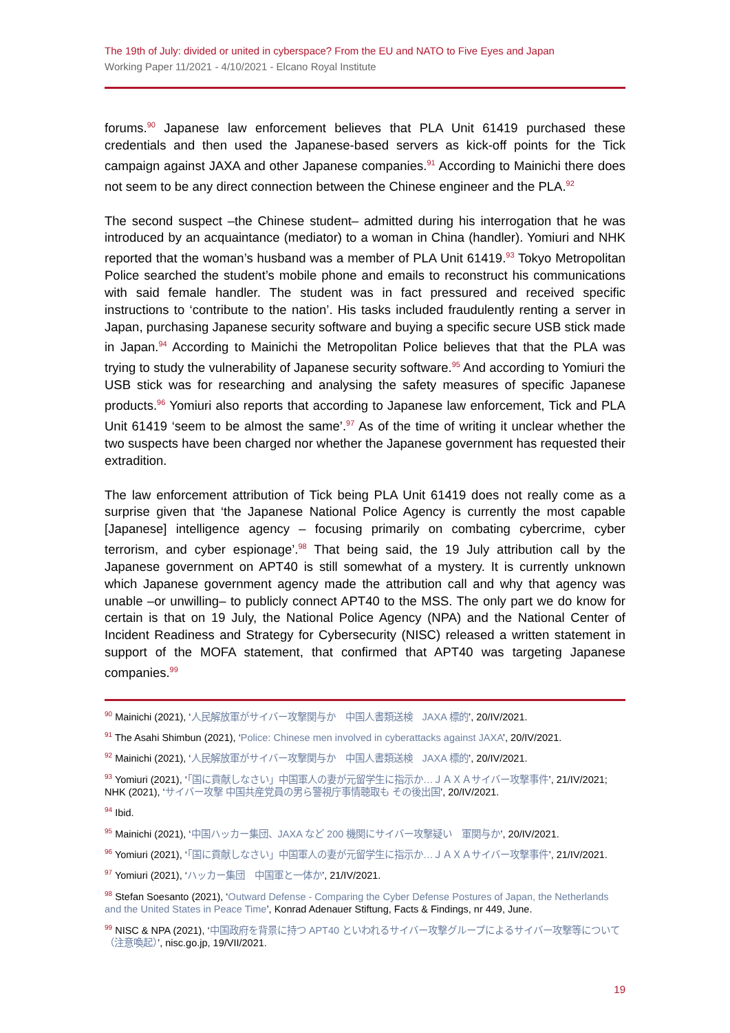The 19th of July: divided or united in cyberspace? From the EU and NATO to Five Eyes and Japan
Working Paper 11/2021 - 4/10/2021 - Elcano Royal Institute
forums.<sup>90</sup> Japanese law enforcement believes that PLA Unit 61419 purchased these credentials and then used the Japanese-based servers as kick-off points for the Tick campaign against JAXA and other Japanese companies.<sup>91</sup> According to Mainichi there does not seem to be any direct connection between the Chinese engineer and the PLA.<sup>92</sup>
The second suspect –the Chinese student– admitted during his interrogation that he was introduced by an acquaintance (mediator) to a woman in China (handler). Yomiuri and NHK reported that the woman’s husband was a member of PLA Unit 61419.<sup>93</sup> Tokyo Metropolitan Police searched the student’s mobile phone and emails to reconstruct his communications with said female handler. The student was in fact pressured and received specific instructions to ‘contribute to the nation’. His tasks included fraudulently renting a server in Japan, purchasing Japanese security software and buying a specific secure USB stick made in Japan.<sup>94</sup> According to Mainichi the Metropolitan Police believes that that the PLA was trying to study the vulnerability of Japanese security software.<sup>95</sup> And according to Yomiuri the USB stick was for researching and analysing the safety measures of specific Japanese products.<sup>96</sup> Yomiuri also reports that according to Japanese law enforcement, Tick and PLA Unit 61419 ‘seem to be almost the same’.<sup>97</sup> As of the time of writing it unclear whether the two suspects have been charged nor whether the Japanese government has requested their extradition.
The law enforcement attribution of Tick being PLA Unit 61419 does not really come as a surprise given that ‘the Japanese National Police Agency is currently the most capable [Japanese] intelligence agency – focusing primarily on combating cybercrime, cyber terrorism, and cyber espionage’.<sup>98</sup> That being said, the 19 July attribution call by the Japanese government on APT40 is still somewhat of a mystery. It is currently unknown which Japanese government agency made the attribution call and why that agency was unable –or unwilling– to publicly connect APT40 to the MSS. The only part we do know for certain is that on 19 July, the National Police Agency (NPA) and the National Center of Incident Readiness and Strategy for Cybersecurity (NISC) released a written statement in support of the MOFA statement, that confirmed that APT40 was targeting Japanese companies.<sup>99</sup>
<sup>90</sup> Mainichi (2021), ‘人民解放軍がサイバー攻撃関与か　中国人書類送検　JAXA 標的’, 20/IV/2021.
<sup>91</sup> The Asahi Shimbun (2021), ‘Police: Chinese men involved in cyberattacks against JAXA’, 20/IV/2021.
<sup>92</sup> Mainichi (2021), ‘人民解放軍がサイバー攻撃関与か　中国人書類送検　JAXA 標的’, 20/IV/2021.
<sup>93</sup> Yomiuri (2021), ‘「国に貢献しなさい」中国軍人の妻が元留学生に指示か…ＪＡＸＡサイバー攻撃事件’, 21/IV/2021; NHK (2021), ‘サイバー攻撃 中国共産党員の男ら警視庁事情聴取も その後出国’, 20/IV/2021.
<sup>94</sup> Ibid.
<sup>95</sup> Mainichi (2021), ‘中国ハッカー集団、JAXA など 200 機関にサイバー攻撃疑い　軍関与か’, 20/IV/2021.
<sup>96</sup> Yomiuri (2021), ‘「国に貢献しなさい」中国軍人の妻が元留学生に指示か…ＪＡＸＡサイバー攻撃事件’, 21/IV/2021.
<sup>97</sup> Yomiuri (2021), ‘ハッカー集団　中国軍と一体か’, 21/IV/2021.
<sup>98</sup> Stefan Soesanto (2021), ‘Outward Defense - Comparing the Cyber Defense Postures of Japan, the Netherlands and the United States in Peace Time’, Konrad Adenauer Stiftung, Facts & Findings, nr 449, June.
<sup>99</sup> NISC & NPA (2021), ‘中国政府を背景に持つ APT40 といわれるサイバー攻撃グループによるサイバー攻撃等について（注意喚起）’, nisc.go.jp, 19/VII/2021.
19